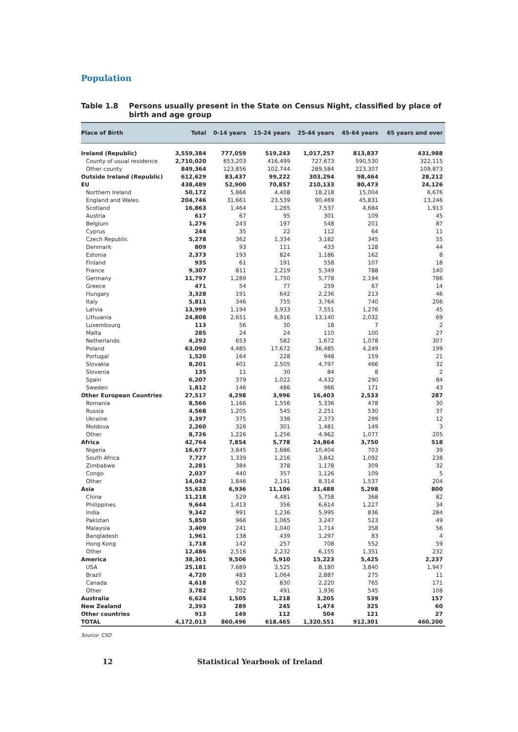Population
Table 1.8 Persons usually present in the State on Census Night, classified by place of birth and age group
| Place of Birth | Total | 0-14 years | 15-24 years | 25-44 years | 45-64 years | 65 years and over |
| --- | --- | --- | --- | --- | --- | --- |
| Ireland (Republic) | 3,559,384 | 777,059 | 519,243 | 1,017,257 | 813,837 | 431,988 |
| County of usual residence | 2,710,020 | 653,203 | 416,499 | 727,673 | 590,530 | 322,115 |
| Other county | 849,364 | 123,856 | 102,744 | 289,584 | 223,307 | 109,873 |
| Outside Ireland (Republic) | 612,629 | 83,437 | 99,222 | 303,294 | 98,464 | 28,212 |
| EU | 438,489 | 52,900 | 70,857 | 210,133 | 80,473 | 24,126 |
| Northern Ireland | 50,172 | 5,866 | 4,408 | 18,218 | 15,004 | 6,676 |
| England and Wales | 204,746 | 31,661 | 23,539 | 90,469 | 45,831 | 13,246 |
| Scotland | 16,863 | 1,464 | 1,265 | 7,537 | 4,684 | 1,913 |
| Austria | 617 | 67 | 95 | 301 | 109 | 45 |
| Belgium | 1,276 | 243 | 197 | 548 | 201 | 87 |
| Cyprus | 244 | 35 | 22 | 112 | 64 | 11 |
| Czech Republic | 5,278 | 362 | 1,334 | 3,182 | 345 | 55 |
| Denmark | 809 | 93 | 111 | 433 | 128 | 44 |
| Estonia | 2,373 | 193 | 824 | 1,186 | 162 | 8 |
| Finland | 935 | 61 | 191 | 558 | 107 | 18 |
| France | 9,307 | 811 | 2,219 | 5,349 | 788 | 140 |
| Germany | 11,797 | 1,289 | 1,750 | 5,778 | 2,194 | 786 |
| Greece | 471 | 54 | 77 | 259 | 67 | 14 |
| Hungary | 3,328 | 191 | 642 | 2,236 | 213 | 46 |
| Italy | 5,811 | 346 | 755 | 3,764 | 740 | 206 |
| Latvia | 13,999 | 1,194 | 3,933 | 7,551 | 1,276 | 45 |
| Lithuania | 24,808 | 2,651 | 6,916 | 13,140 | 2,032 | 69 |
| Luxembourg | 113 | 56 | 30 | 18 | 7 | 2 |
| Malta | 285 | 24 | 24 | 110 | 100 | 27 |
| Netherlands | 4,292 | 653 | 582 | 1,672 | 1,078 | 307 |
| Poland | 63,090 | 4,485 | 17,672 | 36,485 | 4,249 | 199 |
| Portugal | 1,520 | 164 | 228 | 948 | 159 | 21 |
| Slovakia | 8,201 | 401 | 2,505 | 4,797 | 466 | 32 |
| Slovenia | 135 | 11 | 30 | 84 | 8 | 2 |
| Spain | 6,207 | 379 | 1,022 | 4,432 | 290 | 84 |
| Sweden | 1,812 | 146 | 486 | 966 | 171 | 43 |
| Other European Countries | 27,517 | 4,298 | 3,996 | 16,403 | 2,533 | 287 |
| Romania | 8,566 | 1,166 | 1,556 | 5,336 | 478 | 30 |
| Russia | 4,568 | 1,205 | 545 | 2,251 | 530 | 37 |
| Ukraine | 3,397 | 375 | 338 | 2,373 | 299 | 12 |
| Moldova | 2,260 | 326 | 301 | 1,481 | 149 | 3 |
| Other | 8,726 | 1,226 | 1,256 | 4,962 | 1,077 | 205 |
| Africa | 42,764 | 7,854 | 5,778 | 24,864 | 3,750 | 518 |
| Nigeria | 16,677 | 3,845 | 1,686 | 10,404 | 703 | 39 |
| South Africa | 7,727 | 1,339 | 1,216 | 3,842 | 1,092 | 238 |
| Zimbabwe | 2,281 | 384 | 378 | 1,178 | 309 | 32 |
| Congo | 2,037 | 440 | 357 | 1,126 | 109 | 5 |
| Other | 14,042 | 1,846 | 2,141 | 8,314 | 1,537 | 204 |
| Asia | 55,628 | 6,936 | 11,106 | 31,488 | 5,298 | 800 |
| China | 11,218 | 529 | 4,481 | 5,758 | 368 | 82 |
| Philippines | 9,644 | 1,413 | 356 | 6,614 | 1,227 | 34 |
| India | 9,342 | 991 | 1,236 | 5,995 | 836 | 284 |
| Pakistan | 5,850 | 966 | 1,065 | 3,247 | 523 | 49 |
| Malaysia | 3,409 | 241 | 1,040 | 1,714 | 358 | 56 |
| Bangladesh | 1,961 | 138 | 439 | 1,297 | 83 | 4 |
| Hong Kong | 1,718 | 142 | 257 | 708 | 552 | 59 |
| Other | 12,486 | 2,516 | 2,232 | 6,155 | 1,351 | 232 |
| America | 38,301 | 9,506 | 5,910 | 15,223 | 5,425 | 2,237 |
| USA | 25,181 | 7,689 | 3,525 | 8,180 | 3,840 | 1,947 |
| Brazil | 4,720 | 483 | 1,064 | 2,887 | 275 | 11 |
| Canada | 4,618 | 632 | 830 | 2,220 | 765 | 171 |
| Other | 3,782 | 702 | 491 | 1,936 | 545 | 108 |
| Australia | 6,624 | 1,505 | 1,218 | 3,205 | 539 | 157 |
| New Zealand | 2,393 | 289 | 245 | 1,474 | 325 | 60 |
| Other countries | 913 | 149 | 112 | 504 | 121 | 27 |
| TOTAL | 4,172,013 | 860,496 | 618,465 | 1,320,551 | 912,301 | 460,200 |
Source: CSO
12 Statistical Yearbook of Ireland